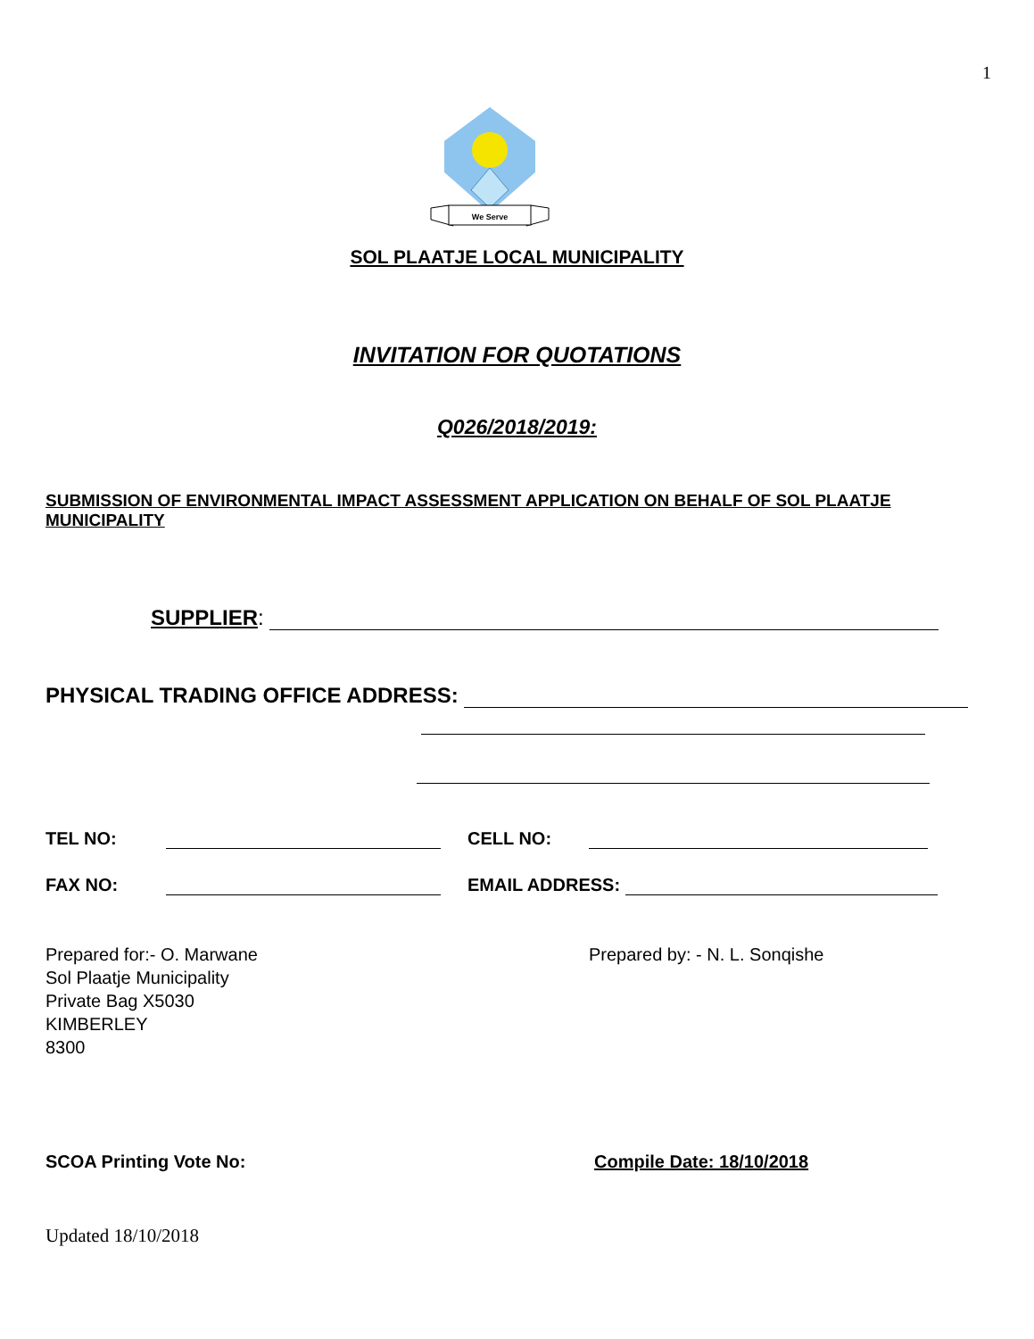1
We Serve
SOL PLAATJE LOCAL MUNICIPALITY
INVITATION FOR QUOTATIONS
Q026/2018/2019:
SUBMISSION OF ENVIRONMENTAL IMPACT ASSESSMENT APPLICATION ON BEHALF OF SOL PLAATJE MUNICIPALITY
SUPPLIER:
PHYSICAL TRADING OFFICE ADDRESS:
TEL NO: CELL NO:
FAX NO: EMAIL ADDRESS:
Prepared for:- O. Marwane
Sol Plaatje Municipality
Private Bag X5030
KIMBERLEY
8300
Prepared by: - N. L. Sonqishe
SCOA Printing Vote No: Compile Date: 18/10/2018
Updated 18/10/2018